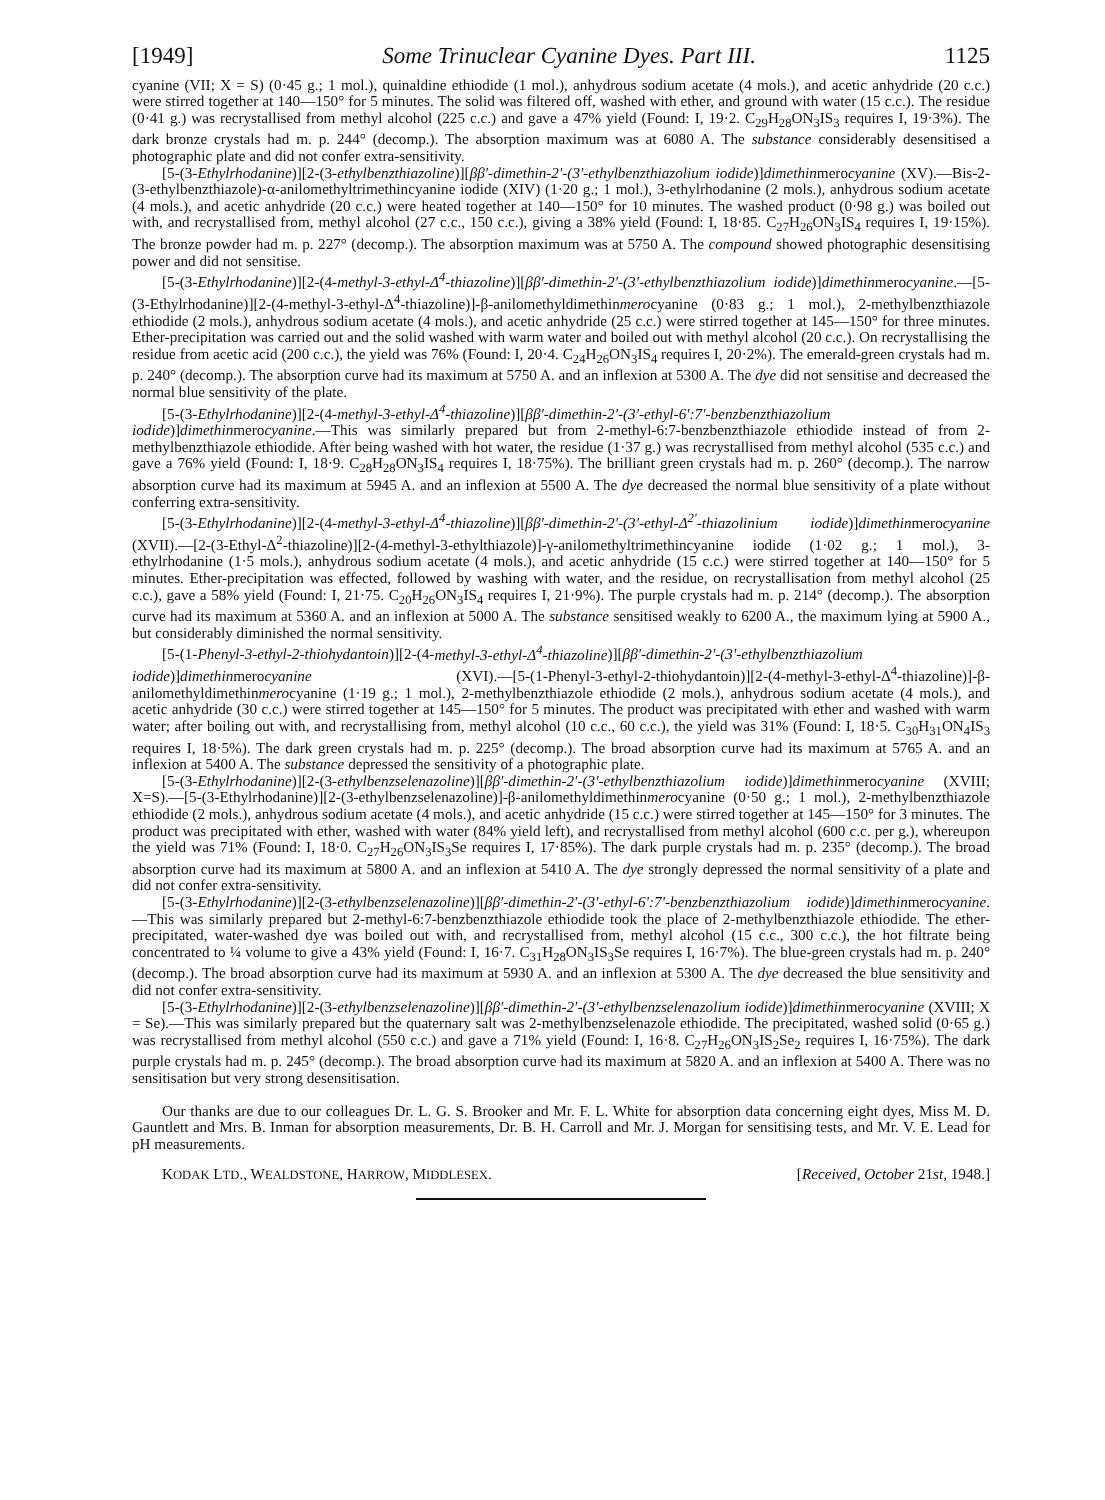[1949] Some Trinuclear Cyanine Dyes. Part III. 1125
cyanine (VII; X = S) (0·45 g.; 1 mol.), quinaldine ethiodide (1 mol.), anhydrous sodium acetate (4 mols.), and acetic anhydride (20 c.c.) were stirred together at 140—150° for 5 minutes. The solid was filtered off, washed with ether, and ground with water (15 c.c.). The residue (0·41 g.) was recrystallised from methyl alcohol (225 c.c.) and gave a 47% yield (Found: I, 19·2. C<sub>29</sub>H<sub>28</sub>ON<sub>3</sub>IS<sub>3</sub> requires I, 19·3%). The dark bronze crystals had m. p. 244° (decomp.). The absorption maximum was at 6080 A. The substance considerably desensitised a photographic plate and did not confer extra-sensitivity.
[5-(3-Ethylrhodanine)][2-(3-ethylbenzthiazoline)][ββ′-dimethin-2′-(3′-ethylbenzthiazolium iodide)]dimethinmerocyanine (XV).—Bis-2-(3-ethylbenzthiazole)-α-anilomethyltrimethincyanine iodide (XIV) (1·20 g.; 1 mol.), 3-ethylrhodanine (2 mols.), anhydrous sodium acetate (4 mols.), and acetic anhydride (20 c.c.) were heated together at 140—150° for 10 minutes. The washed product (0·98 g.) was boiled out with, and recrystallised from, methyl alcohol (27 c.c., 150 c.c.), giving a 38% yield (Found: I, 18·85. C<sub>27</sub>H<sub>26</sub>ON<sub>3</sub>IS<sub>4</sub> requires I, 19·15%). The bronze powder had m. p. 227° (decomp.). The absorption maximum was at 5750 A. The compound showed photographic desensitising power and did not sensitise.
[5-(3-Ethylrhodanine)][2-(4-methyl-3-ethyl-Δ<sup>4</sup>-thiazoline)][ββ′-dimethin-2′-(3′-ethylbenzthiazolium iodide)]dimethinmerocyanine.—[5-(3-Ethylrhodanine)][2-(4-methyl-3-ethyl-Δ<sup>4</sup>-thiazoline)]-β-anilomethyldimethinmerocyanine (0·83 g.; 1 mol.), 2-methylbenzthiazole ethiodide (2 mols.), anhydrous sodium acetate (4 mols.), and acetic anhydride (25 c.c.) were stirred together at 145—150° for three minutes. Ether-precipitation was carried out and the solid washed with warm water and boiled out with methyl alcohol (20 c.c.). On recrystallising the residue from acetic acid (200 c.c.), the yield was 76% (Found: I, 20·4. C<sub>24</sub>H<sub>26</sub>ON<sub>3</sub>IS<sub>4</sub> requires I, 20·2%). The emerald-green crystals had m. p. 240° (decomp.). The absorption curve had its maximum at 5750 A. and an inflexion at 5300 A. The dye did not sensitise and decreased the normal blue sensitivity of the plate.
[5-(3-Ethylrhodanine)][2-(4-methyl-3-ethyl-Δ<sup>4</sup>-thiazoline)][ββ′-dimethin-2′-(3′-ethyl-6′:7′-benzbenzthiazolium iodide)]dimethinmerocyanine.—This was similarly prepared but from 2-methyl-6:7-benzbenzthiazole ethiodide instead of from 2-methylbenzthiazole ethiodide. After being washed with hot water, the residue (1·37 g.) was recrystallised from methyl alcohol (535 c.c.) and gave a 76% yield (Found: I, 18·9. C<sub>28</sub>H<sub>28</sub>ON<sub>3</sub>IS<sub>4</sub> requires I, 18·75%). The brilliant green crystals had m. p. 260° (decomp.). The narrow absorption curve had its maximum at 5945 A. and an inflexion at 5500 A. The dye decreased the normal blue sensitivity of a plate without conferring extra-sensitivity.
[5-(3-Ethylrhodanine)][2-(4-methyl-3-ethyl-Δ<sup>4</sup>-thiazoline)][ββ′-dimethin-2′-(3′-ethyl-Δ<sup>2′</sup>-thiazolinium iodide)]dimethinmerocyanine (XVII).—[2-(3-Ethyl-Δ<sup>2</sup>-thiazoline)][2-(4-methyl-3-ethylthiazole)]-γ-anilomethyltrimethincyanine iodide (1·02 g.; 1 mol.), 3-ethylrhodanine (1·5 mols.), anhydrous sodium acetate (4 mols.), and acetic anhydride (15 c.c.) were stirred together at 140—150° for 5 minutes. Ether-precipitation was effected, followed by washing with water, and the residue, on recrystallisation from methyl alcohol (25 c.c.), gave a 58% yield (Found: I, 21·75. C<sub>20</sub>H<sub>26</sub>ON<sub>3</sub>IS<sub>4</sub> requires I, 21·9%). The purple crystals had m. p. 214° (decomp.). The absorption curve had its maximum at 5360 A. and an inflexion at 5000 A. The substance sensitised weakly to 6200 A., the maximum lying at 5900 A., but considerably diminished the normal sensitivity.
[5-(1-Phenyl-3-ethyl-2-thiohydantoin)][2-(4-methyl-3-ethyl-Δ<sup>4</sup>-thiazoline)][ββ′-dimethin-2′-(3′-ethylbenzthiazolium iodide)]dimethinmerocyanine (XVI).—[5-(1-Phenyl-3-ethyl-2-thiohydantoin)][2-(4-methyl-3-ethyl-Δ<sup>4</sup>-thiazoline)]-β-anilomethyldimethinmerocyanine (1·19 g.; 1 mol.), 2-methylbenzthiazole ethiodide (2 mols.), anhydrous sodium acetate (4 mols.), and acetic anhydride (30 c.c.) were stirred together at 145—150° for 5 minutes. The product was precipitated with ether and washed with warm water; after boiling out with, and recrystallising from, methyl alcohol (10 c.c., 60 c.c.), the yield was 31% (Found: I, 18·5. C<sub>30</sub>H<sub>31</sub>ON<sub>4</sub>IS<sub>3</sub> requires I, 18·5%). The dark green crystals had m. p. 225° (decomp.). The broad absorption curve had its maximum at 5765 A. and an inflexion at 5400 A. The substance depressed the sensitivity of a photographic plate.
[5-(3-Ethylrhodanine)][2-(3-ethylbenzselenazoline)][ββ′-dimethin-2′-(3′-ethylbenzthiazolium iodide)]dimethinmerocyanine (XVIII; X=S).—[5-(3-Ethylrhodanine)][2-(3-ethylbenzselenazoline)]-β-anilomethyldimethinmerocyanine (0·50 g.; 1 mol.), 2-methylbenzthiazole ethiodide (2 mols.), anhydrous sodium acetate (4 mols.), and acetic anhydride (15 c.c.) were stirred together at 145—150° for 3 minutes. The product was precipitated with ether, washed with water (84% yield left), and recrystallised from methyl alcohol (600 c.c. per g.), whereupon the yield was 71% (Found: I, 18·0. C<sub>27</sub>H<sub>26</sub>ON<sub>3</sub>IS<sub>3</sub>Se requires I, 17·85%). The dark purple crystals had m. p. 235° (decomp.). The broad absorption curve had its maximum at 5800 A. and an inflexion at 5410 A. The dye strongly depressed the normal sensitivity of a plate and did not confer extra-sensitivity.
[5-(3-Ethylrhodanine)][2-(3-ethylbenzselenazoline)][ββ′-dimethin-2′-(3′-ethyl-6′:7′-benzbenzthiazolium iodide)]dimethinmerocyanine.—This was similarly prepared but 2-methyl-6:7-benzbenzthiazole ethiodide took the place of 2-methylbenzthiazole ethiodide. The ether-precipitated, water-washed dye was boiled out with, and recrystallised from, methyl alcohol (15 c.c., 300 c.c.), the hot filtrate being concentrated to ¼ volume to give a 43% yield (Found: I, 16·7. C<sub>31</sub>H<sub>28</sub>ON<sub>3</sub>IS<sub>3</sub>Se requires I, 16·7%). The blue-green crystals had m. p. 240° (decomp.). The broad absorption curve had its maximum at 5930 A. and an inflexion at 5300 A. The dye decreased the blue sensitivity and did not confer extra-sensitivity.
[5-(3-Ethylrhodanine)][2-(3-ethylbenzselenazoline)][ββ′-dimethin-2′-(3′-ethylbenzselenazolium iodide)]dimethinmerocyanine (XVIII; X = Se).—This was similarly prepared but the quaternary salt was 2-methylbenzselenazole ethiodide. The precipitated, washed solid (0·65 g.) was recrystallised from methyl alcohol (550 c.c.) and gave a 71% yield (Found: I, 16·8. C<sub>27</sub>H<sub>26</sub>ON<sub>3</sub>IS<sub>2</sub>Se<sub>2</sub> requires I, 16·75%). The dark purple crystals had m. p. 245° (decomp.). The broad absorption curve had its maximum at 5820 A. and an inflexion at 5400 A. There was no sensitisation but very strong desensitisation.
Our thanks are due to our colleagues Dr. L. G. S. Brooker and Mr. F. L. White for absorption data concerning eight dyes, Miss M. D. Gauntlett and Mrs. B. Inman for absorption measurements, Dr. B. H. Carroll and Mr. J. Morgan for sensitising tests, and Mr. V. E. Lead for pH measurements.
KODAK LTD., WEALDSTONE, HARROW, MIDDLESEX. [Received, October 21st, 1948.]